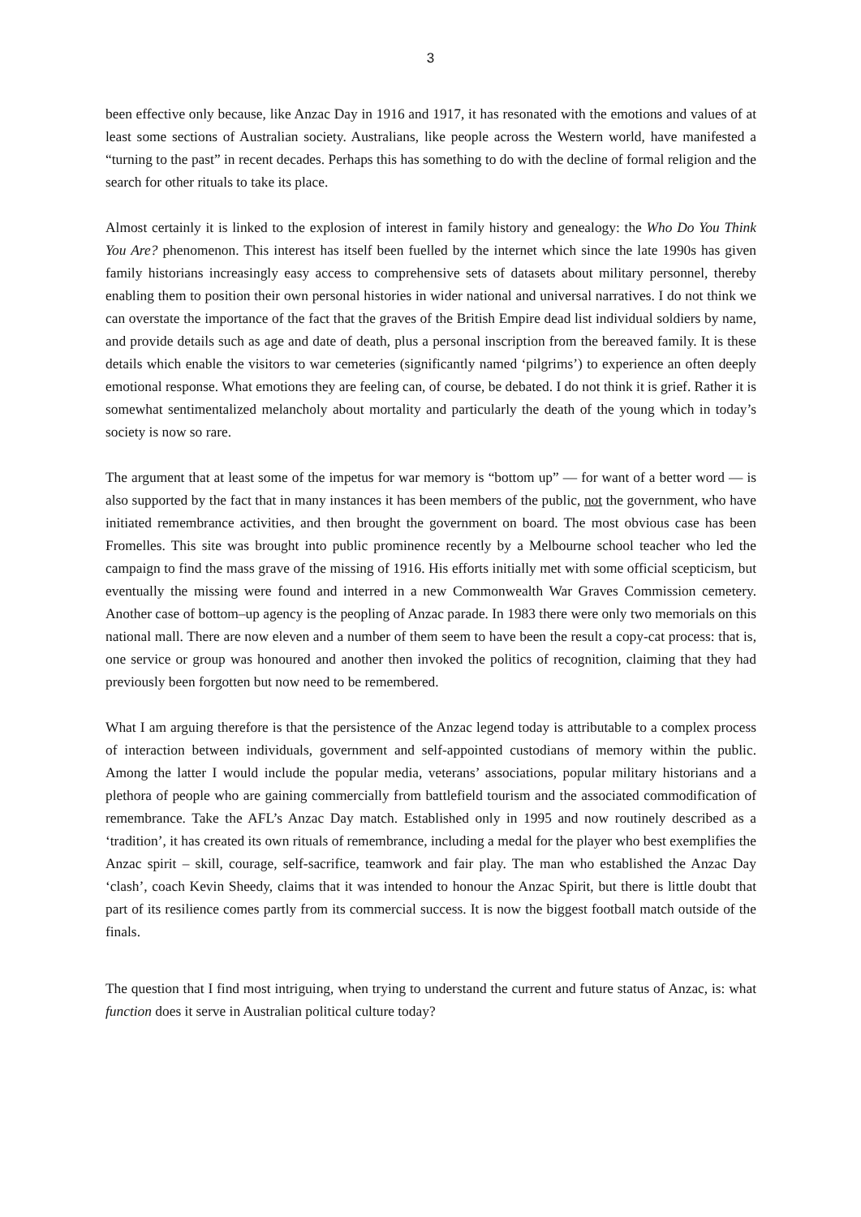3
been effective only because, like Anzac Day in 1916 and 1917, it has resonated with the emotions and values of at least some sections of Australian society. Australians, like people across the Western world, have manifested a “turning to the past” in recent decades. Perhaps this has something to do with the decline of formal religion and the search for other rituals to take its place.
Almost certainly it is linked to the explosion of interest in family history and genealogy: the Who Do You Think You Are? phenomenon. This interest has itself been fuelled by the internet which since the late 1990s has given family historians increasingly easy access to comprehensive sets of datasets about military personnel, thereby enabling them to position their own personal histories in wider national and universal narratives. I do not think we can overstate the importance of the fact that the graves of the British Empire dead list individual soldiers by name, and provide details such as age and date of death, plus a personal inscription from the bereaved family. It is these details which enable the visitors to war cemeteries (significantly named ‘pilgrims’) to experience an often deeply emotional response. What emotions they are feeling can, of course, be debated. I do not think it is grief. Rather it is somewhat sentimentalized melancholy about mortality and particularly the death of the young which in today’s society is now so rare.
The argument that at least some of the impetus for war memory is “bottom up” — for want of a better word — is also supported by the fact that in many instances it has been members of the public, not the government, who have initiated remembrance activities, and then brought the government on board. The most obvious case has been Fromelles. This site was brought into public prominence recently by a Melbourne school teacher who led the campaign to find the mass grave of the missing of 1916. His efforts initially met with some official scepticism, but eventually the missing were found and interred in a new Commonwealth War Graves Commission cemetery. Another case of bottom–up agency is the peopling of Anzac parade. In 1983 there were only two memorials on this national mall. There are now eleven and a number of them seem to have been the result a copy-cat process: that is, one service or group was honoured and another then invoked the politics of recognition, claiming that they had previously been forgotten but now need to be remembered.
What I am arguing therefore is that the persistence of the Anzac legend today is attributable to a complex process of interaction between individuals, government and self-appointed custodians of memory within the public. Among the latter I would include the popular media, veterans’ associations, popular military historians and a plethora of people who are gaining commercially from battlefield tourism and the associated commodification of remembrance. Take the AFL’s Anzac Day match. Established only in 1995 and now routinely described as a ‘tradition’, it has created its own rituals of remembrance, including a medal for the player who best exemplifies the Anzac spirit – skill, courage, self-sacrifice, teamwork and fair play. The man who established the Anzac Day ‘clash’, coach Kevin Sheedy, claims that it was intended to honour the Anzac Spirit, but there is little doubt that part of its resilience comes partly from its commercial success. It is now the biggest football match outside of the finals.
The question that I find most intriguing, when trying to understand the current and future status of Anzac, is: what function does it serve in Australian political culture today?